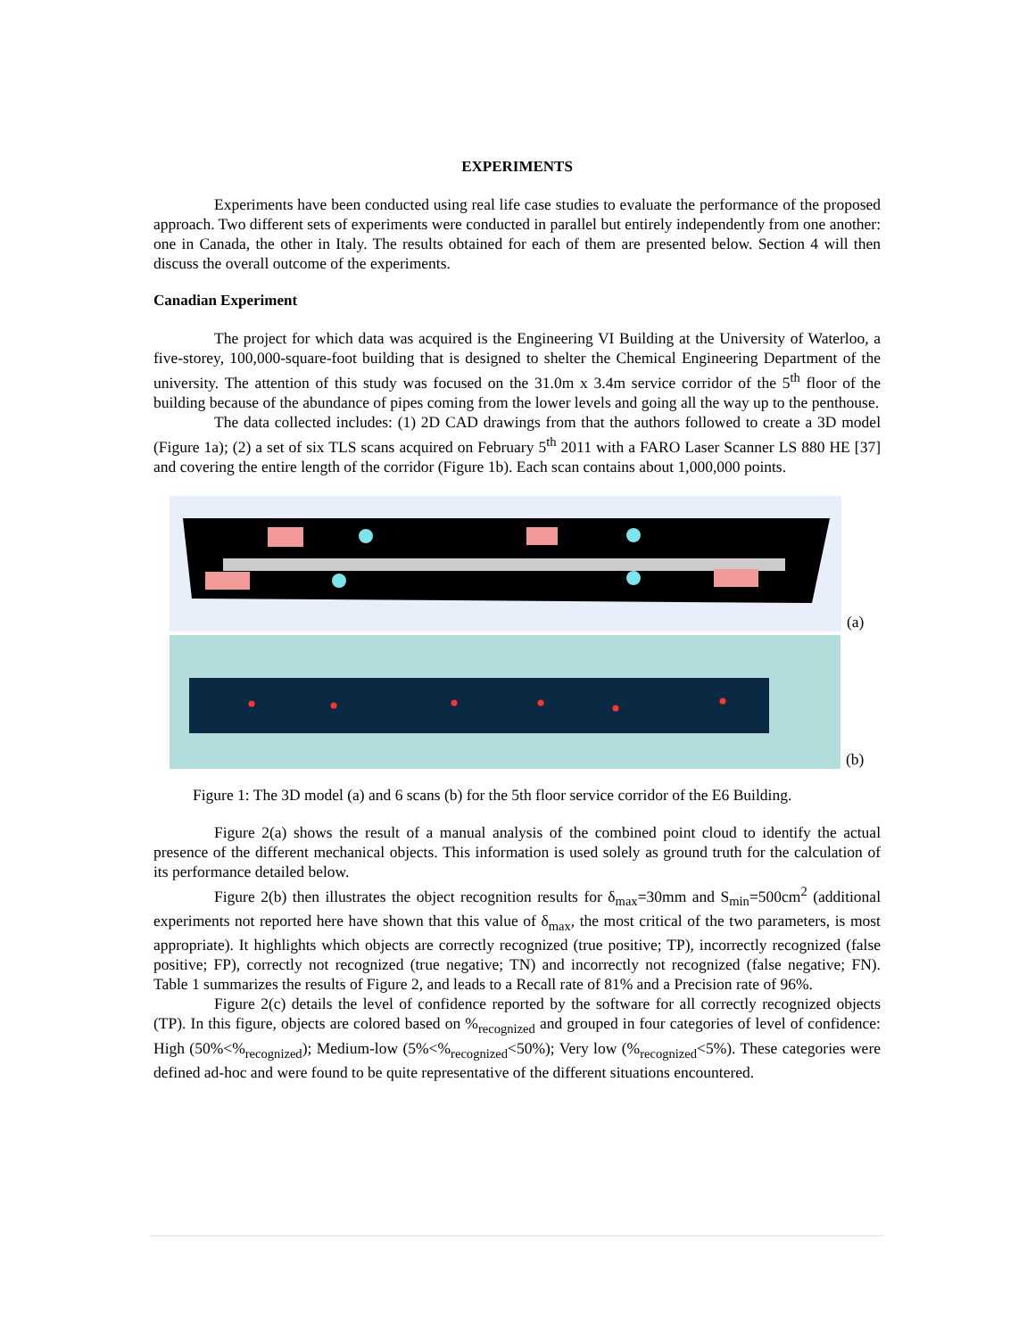EXPERIMENTS
Experiments have been conducted using real life case studies to evaluate the performance of the proposed approach. Two different sets of experiments were conducted in parallel but entirely independently from one another: one in Canada, the other in Italy. The results obtained for each of them are presented below. Section 4 will then discuss the overall outcome of the experiments.
Canadian Experiment
The project for which data was acquired is the Engineering VI Building at the University of Waterloo, a five-storey, 100,000-square-foot building that is designed to shelter the Chemical Engineering Department of the university. The attention of this study was focused on the 31.0m x 3.4m service corridor of the 5<sup>th</sup> floor of the building because of the abundance of pipes coming from the lower levels and going all the way up to the penthouse.
The data collected includes: (1) 2D CAD drawings from that the authors followed to create a 3D model (Figure 1a); (2) a set of six TLS scans acquired on February 5<sup>th</sup> 2011 with a FARO Laser Scanner LS 880 HE [37] and covering the entire length of the corridor (Figure 1b). Each scan contains about 1,000,000 points.
(a)
(b)
Figure 1: The 3D model (a) and 6 scans (b) for the 5th floor service corridor of the E6 Building.
Figure 2(a) shows the result of a manual analysis of the combined point cloud to identify the actual presence of the different mechanical objects. This information is used solely as ground truth for the calculation of its performance detailed below.
Figure 2(b) then illustrates the object recognition results for δ<sub>max</sub>=30mm and S<sub>min</sub>=500cm<sup>2</sup> (additional experiments not reported here have shown that this value of δ<sub>max</sub>, the most critical of the two parameters, is most appropriate). It highlights which objects are correctly recognized (true positive; TP), incorrectly recognized (false positive; FP), correctly not recognized (true negative; TN) and incorrectly not recognized (false negative; FN). Table 1 summarizes the results of Figure 2, and leads to a Recall rate of 81% and a Precision rate of 96%.
Figure 2(c) details the level of confidence reported by the software for all correctly recognized objects (TP). In this figure, objects are colored based on %<sub>recognized</sub> and grouped in four categories of level of confidence: High (50%<%<sub>recognized</sub>); Medium-low (5%<%<sub>recognized</sub><50%); Very low (%<sub>recognized</sub><5%). These categories were defined ad-hoc and were found to be quite representative of the different situations encountered.